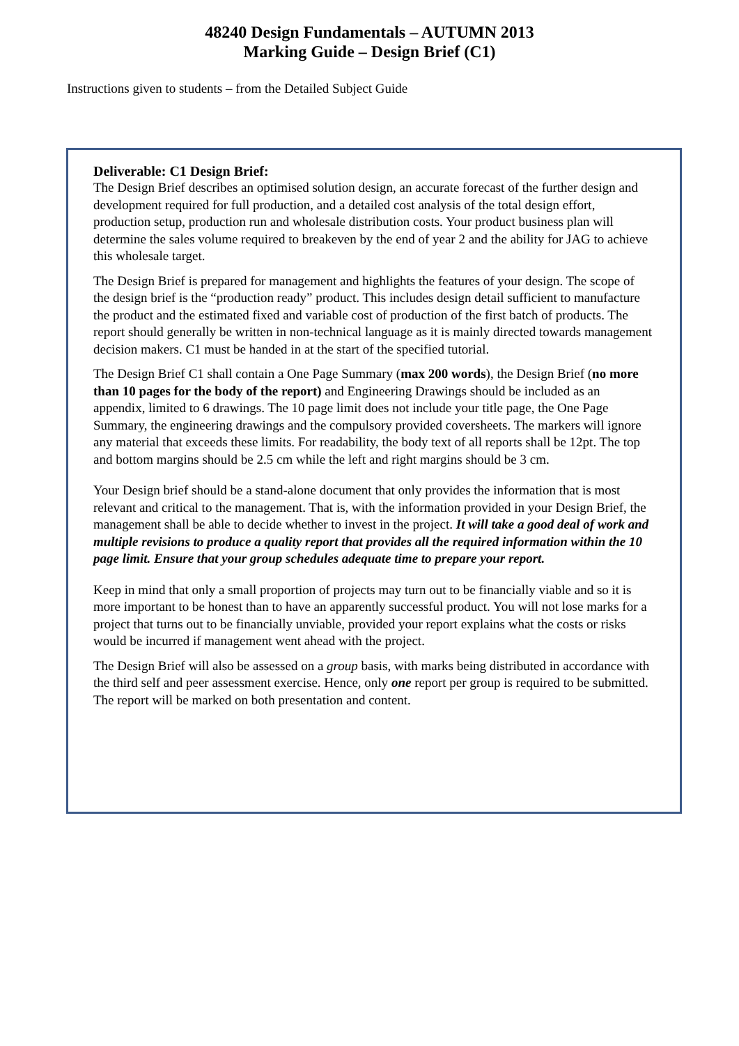48240 Design Fundamentals – AUTUMN 2013
Marking Guide – Design Brief (C1)
Instructions given to students – from the Detailed Subject Guide
Deliverable: C1 Design Brief:
The Design Brief describes an optimised solution design, an accurate forecast of the further design and development required for full production, and a detailed cost analysis of the total design effort, production setup, production run and wholesale distribution costs. Your product business plan will determine the sales volume required to breakeven by the end of year 2 and the ability for JAG to achieve this wholesale target.
The Design Brief is prepared for management and highlights the features of your design. The scope of the design brief is the “production ready” product. This includes design detail sufficient to manufacture the product and the estimated fixed and variable cost of production of the first batch of products. The report should generally be written in non-technical language as it is mainly directed towards management decision makers. C1 must be handed in at the start of the specified tutorial.
The Design Brief C1 shall contain a One Page Summary (max 200 words), the Design Brief (no more than 10 pages for the body of the report) and Engineering Drawings should be included as an appendix, limited to 6 drawings. The 10 page limit does not include your title page, the One Page Summary, the engineering drawings and the compulsory provided coversheets. The markers will ignore any material that exceeds these limits. For readability, the body text of all reports shall be 12pt. The top and bottom margins should be 2.5 cm while the left and right margins should be 3 cm.
Your Design brief should be a stand-alone document that only provides the information that is most relevant and critical to the management. That is, with the information provided in your Design Brief, the management shall be able to decide whether to invest in the project. It will take a good deal of work and multiple revisions to produce a quality report that provides all the required information within the 10 page limit. Ensure that your group schedules adequate time to prepare your report.
Keep in mind that only a small proportion of projects may turn out to be financially viable and so it is more important to be honest than to have an apparently successful product. You will not lose marks for a project that turns out to be financially unviable, provided your report explains what the costs or risks would be incurred if management went ahead with the project.
The Design Brief will also be assessed on a group basis, with marks being distributed in accordance with the third self and peer assessment exercise. Hence, only one report per group is required to be submitted. The report will be marked on both presentation and content.